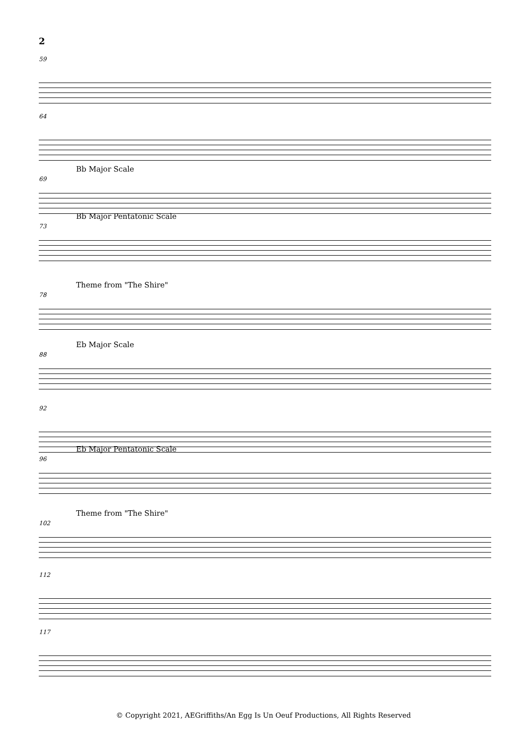2
59
64
Bb Major Scale
69
Bb Major Pentatonic Scale
73
Theme from "The Shire"
78
Eb Major Scale
88
92
Eb Major Pentatonic Scale
96
Theme from "The Shire"
102
112
117
© Copyright 2021, AEGriffiths/An Egg Is Un Oeuf Productions, All Rights Reserved